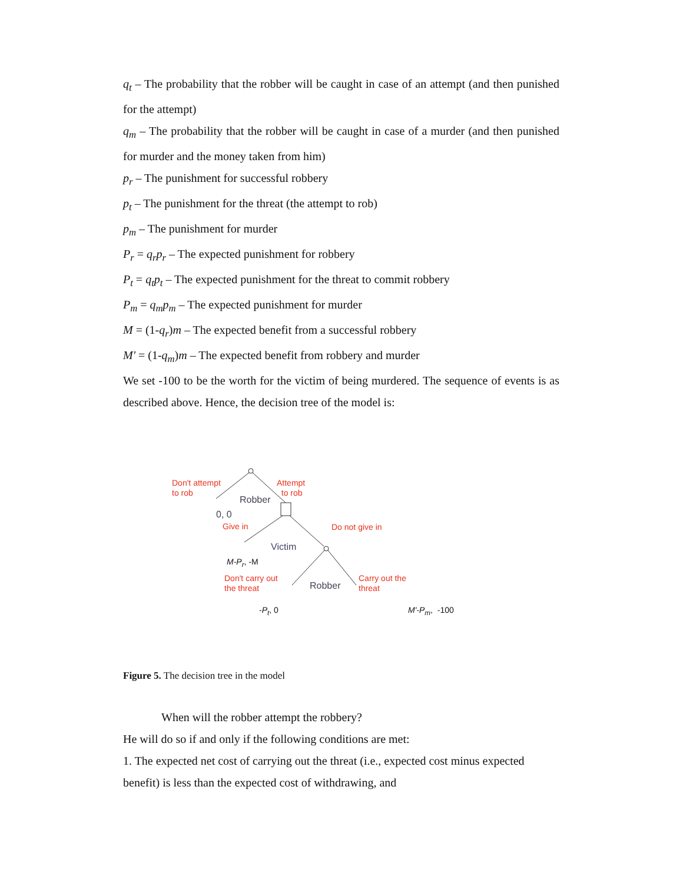q<sub>t</sub> – The probability that the robber will be caught in case of an attempt (and then punished for the attempt)
q<sub>m</sub> – The probability that the robber will be caught in case of a murder (and then punished for murder and the money taken from him)
p<sub>r</sub> – The punishment for successful robbery
p<sub>t</sub> – The punishment for the threat (the attempt to rob)
p<sub>m</sub> – The punishment for murder
P<sub>r</sub> = q<sub>r</sub>p<sub>r</sub> – The expected punishment for robbery
P<sub>t</sub> = q<sub>t</sub>p<sub>t</sub> – The expected punishment for the threat to commit robbery
P<sub>m</sub> = q<sub>m</sub>p<sub>m</sub> – The expected punishment for murder
M = (1-q<sub>r</sub>)m – The expected benefit from a successful robbery
M' = (1-q<sub>m</sub>)m – The expected benefit from robbery and murder
We set -100 to be the worth for the victim of being murdered. The sequence of events is as described above. Hence, the decision tree of the model is:
Don't attempt
to rob
Attempt
to rob
Robber
0, 0
Give in Do not give in
Victim
M-P<sub>r</sub>, -M
Don't carry out
the threat
Robber
Carry out the
threat
-P<sub>t</sub>, 0 M'-P<sub>m</sub>, -100
Figure 5. The decision tree in the model
When will the robber attempt the robbery?
He will do so if and only if the following conditions are met:
1. The expected net cost of carrying out the threat (i.e., expected cost minus expected benefit) is less than the expected cost of withdrawing, and